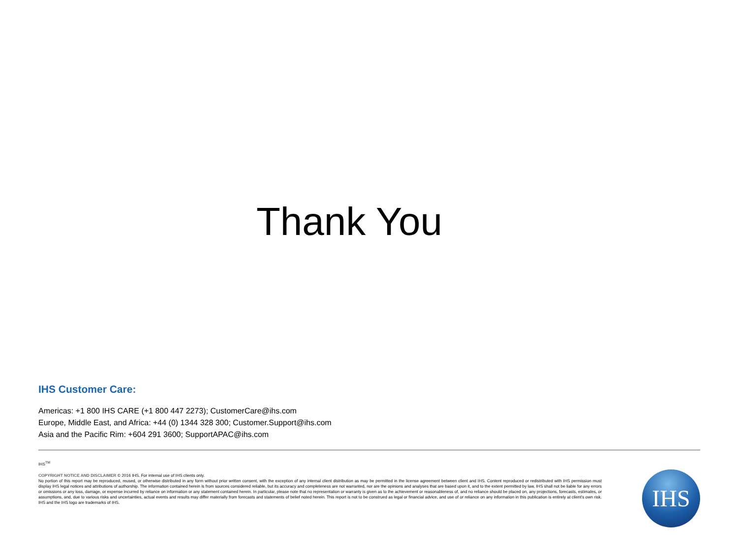Thank You
IHS Customer Care:
Americas: +1 800 IHS CARE (+1 800 447 2273); CustomerCare@ihs.com
Europe, Middle East, and Africa: +44 (0) 1344 328 300; Customer.Support@ihs.com
Asia and the Pacific Rim: +604 291 3600; SupportAPAC@ihs.com
IHS<sup>TM</sup>
COPYRIGHT NOTICE AND DISCLAIMER © 2016 IHS. For internal use of IHS clients only.
No portion of this report may be reproduced, reused, or otherwise distributed in any form without prior written consent, with the exception of any internal client distribution as may be permitted in the license agreement between client and IHS. Content reproduced or redistributed with IHS permission must display IHS legal notices and attributions of authorship. The information contained herein is from sources considered reliable, but its accuracy and completeness are not warranted, nor are the opinions and analyses that are based upon it, and to the extent permitted by law, IHS shall not be liable for any errors or omissions or any loss, damage, or expense incurred by reliance on information or any statement contained herein. In particular, please note that no representation or warranty is given as to the achievement or reasonableness of, and no reliance should be placed on, any projections, forecasts, estimates, or assumptions, and, due to various risks and uncertainties, actual events and results may differ materially from forecasts and statements of belief noted herein. This report is not to be construed as legal or financial advice, and use of or reliance on any information in this publication is entirely at client's own risk. IHS and the IHS logo are trademarks of IHS.
IHS